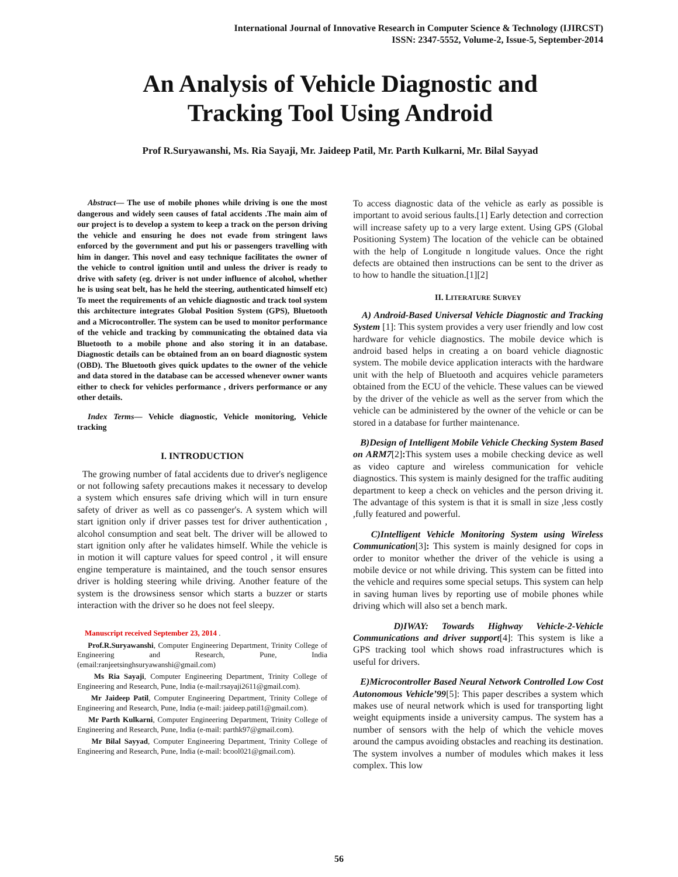International Journal of Innovative Research in Computer Science & Technology (IJIRCST)
ISSN: 2347-5552, Volume-2, Issue-5, September-2014
An Analysis of Vehicle Diagnostic and
Tracking Tool Using Android
Prof R.Suryawanshi, Ms. Ria Sayaji, Mr. Jaideep Patil, Mr. Parth Kulkarni, Mr. Bilal Sayyad
Abstract— The use of mobile phones while driving is one the most dangerous and widely seen causes of fatal accidents .The main aim of our project is to develop a system to keep a track on the person driving the vehicle and ensuring he does not evade from stringent laws enforced by the government and put his or passengers travelling with him in danger. This novel and easy technique facilitates the owner of the vehicle to control ignition until and unless the driver is ready to drive with safety (eg. driver is not under influence of alcohol, whether he is using seat belt, has he held the steering, authenticated himself etc) To meet the requirements of an vehicle diagnostic and track tool system this architecture integrates Global Position System (GPS), Bluetooth and a Microcontroller. The system can be used to monitor performance of the vehicle and tracking by communicating the obtained data via Bluetooth to a mobile phone and also storing it in an database. Diagnostic details can be obtained from an on board diagnostic system (OBD). The Bluetooth gives quick updates to the owner of the vehicle and data stored in the database can be accessed whenever owner wants either to check for vehicles performance , drivers performance or any other details.
Index Terms— Vehicle diagnostic, Vehicle monitoring, Vehicle tracking
I. INTRODUCTION
The growing number of fatal accidents due to driver's negligence or not following safety precautions makes it necessary to develop a system which ensures safe driving which will in turn ensure safety of driver as well as co passenger's. A system which will start ignition only if driver passes test for driver authentication , alcohol consumption and seat belt. The driver will be allowed to start ignition only after he validates himself. While the vehicle is in motion it will capture values for speed control , it will ensure engine temperature is maintained, and the touch sensor ensures driver is holding steering while driving. Another feature of the system is the drowsiness sensor which starts a buzzer or starts interaction with the driver so he does not feel sleepy.
Manuscript received September 23, 2014 .
Prof.R.Suryawanshi, Computer Engineering Department, Trinity College of Engineering and Research, Pune, India (email:ranjeetsinghsuryawanshi@gmail.com)
Ms Ria Sayaji, Computer Engineering Department, Trinity College of Engineering and Research, Pune, India (e-mail:rsayaji2611@gmail.com).
Mr Jaideep Patil, Computer Engineering Department, Trinity College of Engineering and Research, Pune, India (e-mail: jaideep.patil1@gmail.com).
Mr Parth Kulkarni, Computer Engineering Department, Trinity College of Engineering and Research, Pune, India (e-mail: parthk97@gmail.com).
Mr Bilal Sayyad, Computer Engineering Department, Trinity College of Engineering and Research, Pune, India (e-mail: bcool021@gmail.com).
To access diagnostic data of the vehicle as early as possible is important to avoid serious faults.[1] Early detection and correction will increase safety up to a very large extent. Using GPS (Global Positioning System) The location of the vehicle can be obtained with the help of Longitude n longitude values. Once the right defects are obtained then instructions can be sent to the driver as to how to handle the situation.[1][2]
II. LITERATURE SURVEY
A) Android-Based Universal Vehicle Diagnostic and Tracking System [1]: This system provides a very user friendly and low cost hardware for vehicle diagnostics. The mobile device which is android based helps in creating a on board vehicle diagnostic system. The mobile device application interacts with the hardware unit with the help of Bluetooth and acquires vehicle parameters obtained from the ECU of the vehicle. These values can be viewed by the driver of the vehicle as well as the server from which the vehicle can be administered by the owner of the vehicle or can be stored in a database for further maintenance.
B)Design of Intelligent Mobile Vehicle Checking System Based on ARM7[2]: This system uses a mobile checking device as well as video capture and wireless communication for vehicle diagnostics. This system is mainly designed for the traffic auditing department to keep a check on vehicles and the person driving it. The advantage of this system is that it is small in size ,less costly ,fully featured and powerful.
C)Intelligent Vehicle Monitoring System using Wireless Communication[3]: This system is mainly designed for cops in order to monitor whether the driver of the vehicle is using a mobile device or not while driving. This system can be fitted into the vehicle and requires some special setups. This system can help in saving human lives by reporting use of mobile phones while driving which will also set a bench mark.
D)IWAY: Towards Highway Vehicle-2-Vehicle Communications and driver support[4]: This system is like a GPS tracking tool which shows road infrastructures which is useful for drivers.
E)Microcontroller Based Neural Network Controlled Low Cost Autonomous Vehicle’99[5]: This paper describes a system which makes use of neural network which is used for transporting light weight equipments inside a university campus. The system has a number of sensors with the help of which the vehicle moves around the campus avoiding obstacles and reaching its destination. The system involves a number of modules which makes it less complex. This low
56